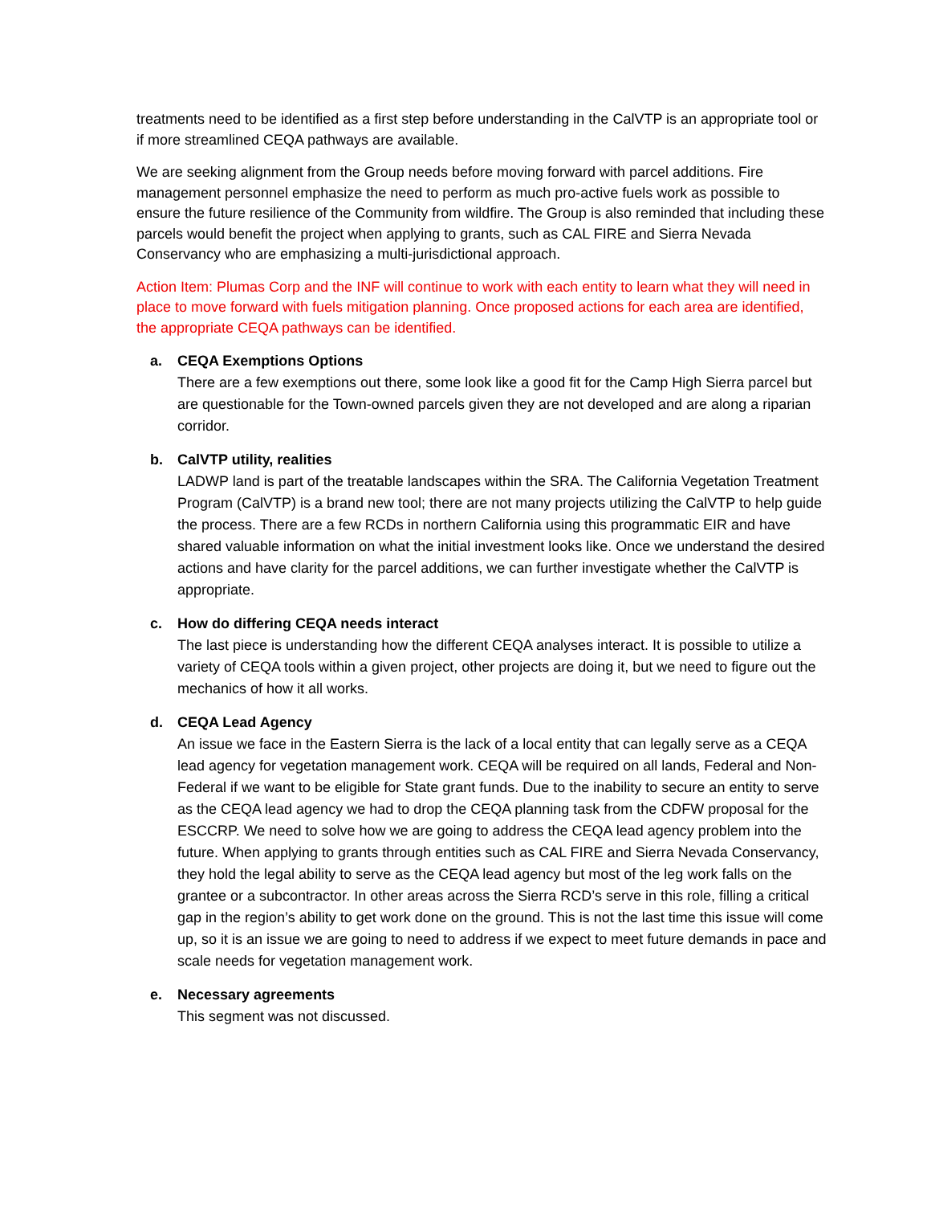treatments need to be identified as a first step before understanding in the CalVTP is an appropriate tool or if more streamlined CEQA pathways are available.
We are seeking alignment from the Group needs before moving forward with parcel additions. Fire management personnel emphasize the need to perform as much pro-active fuels work as possible to ensure the future resilience of the Community from wildfire. The Group is also reminded that including these parcels would benefit the project when applying to grants, such as CAL FIRE and Sierra Nevada Conservancy who are emphasizing a multi-jurisdictional approach.
Action Item: Plumas Corp and the INF will continue to work with each entity to learn what they will need in place to move forward with fuels mitigation planning. Once proposed actions for each area are identified, the appropriate CEQA pathways can be identified.
a. CEQA Exemptions Options
There are a few exemptions out there, some look like a good fit for the Camp High Sierra parcel but are questionable for the Town-owned parcels given they are not developed and are along a riparian corridor.
b. CalVTP utility, realities
LADWP land is part of the treatable landscapes within the SRA. The California Vegetation Treatment Program (CalVTP) is a brand new tool; there are not many projects utilizing the CalVTP to help guide the process. There are a few RCDs in northern California using this programmatic EIR and have shared valuable information on what the initial investment looks like. Once we understand the desired actions and have clarity for the parcel additions, we can further investigate whether the CalVTP is appropriate.
c. How do differing CEQA needs interact
The last piece is understanding how the different CEQA analyses interact. It is possible to utilize a variety of CEQA tools within a given project, other projects are doing it, but we need to figure out the mechanics of how it all works.
d. CEQA Lead Agency
An issue we face in the Eastern Sierra is the lack of a local entity that can legally serve as a CEQA lead agency for vegetation management work. CEQA will be required on all lands, Federal and Non-Federal if we want to be eligible for State grant funds. Due to the inability to secure an entity to serve as the CEQA lead agency we had to drop the CEQA planning task from the CDFW proposal for the ESCCRP. We need to solve how we are going to address the CEQA lead agency problem into the future. When applying to grants through entities such as CAL FIRE and Sierra Nevada Conservancy, they hold the legal ability to serve as the CEQA lead agency but most of the leg work falls on the grantee or a subcontractor. In other areas across the Sierra RCD’s serve in this role, filling a critical gap in the region’s ability to get work done on the ground. This is not the last time this issue will come up, so it is an issue we are going to need to address if we expect to meet future demands in pace and scale needs for vegetation management work.
e. Necessary agreements
This segment was not discussed.